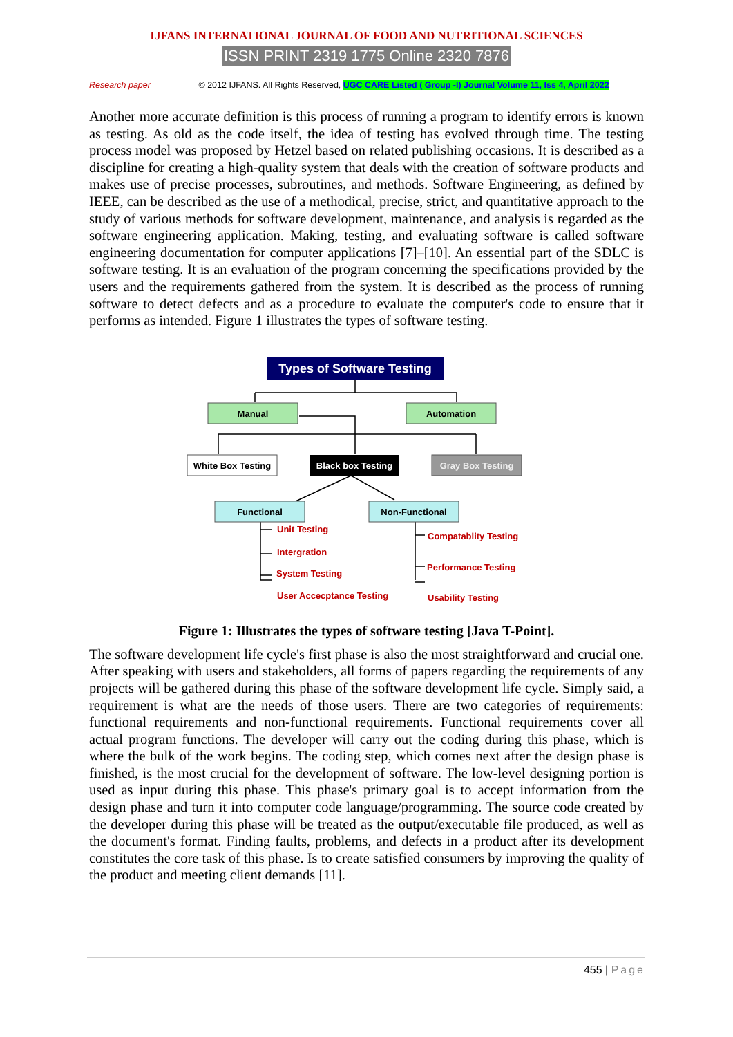IJFANS INTERNATIONAL JOURNAL OF FOOD AND NUTRITIONAL SCIENCES
ISSN PRINT 2319 1775 Online 2320 7876
Research paper © 2012 IJFANS. All Rights Reserved, UGC CARE Listed ( Group -I) Journal Volume 11, Iss 4, April 2022
Another more accurate definition is this process of running a program to identify errors is known as testing. As old as the code itself, the idea of testing has evolved through time. The testing process model was proposed by Hetzel based on related publishing occasions. It is described as a discipline for creating a high-quality system that deals with the creation of software products and makes use of precise processes, subroutines, and methods. Software Engineering, as defined by IEEE, can be described as the use of a methodical, precise, strict, and quantitative approach to the study of various methods for software development, maintenance, and analysis is regarded as the software engineering application. Making, testing, and evaluating software is called software engineering documentation for computer applications [7]–[10]. An essential part of the SDLC is software testing. It is an evaluation of the program concerning the specifications provided by the users and the requirements gathered from the system. It is described as the process of running software to detect defects and as a procedure to evaluate the computer's code to ensure that it performs as intended. Figure 1 illustrates the types of software testing.
Types of Software Testing
Manual
Automation
White Box Testing
Black box Testing
Gray Box Testing
Functional
Non-Functional
Unit Testing
Intergration
System Testing
User Accecptance Testing
Compatablity Testing
Performance Testing
Usability Testing
Figure 1: Illustrates the types of software testing [Java T-Point].
The software development life cycle's first phase is also the most straightforward and crucial one. After speaking with users and stakeholders, all forms of papers regarding the requirements of any projects will be gathered during this phase of the software development life cycle. Simply said, a requirement is what are the needs of those users. There are two categories of requirements: functional requirements and non-functional requirements. Functional requirements cover all actual program functions. The developer will carry out the coding during this phase, which is where the bulk of the work begins. The coding step, which comes next after the design phase is finished, is the most crucial for the development of software. The low-level designing portion is used as input during this phase. This phase's primary goal is to accept information from the design phase and turn it into computer code language/programming. The source code created by the developer during this phase will be treated as the output/executable file produced, as well as the document's format. Finding faults, problems, and defects in a product after its development constitutes the core task of this phase. Is to create satisfied consumers by improving the quality of the product and meeting client demands [11].
455 | Page